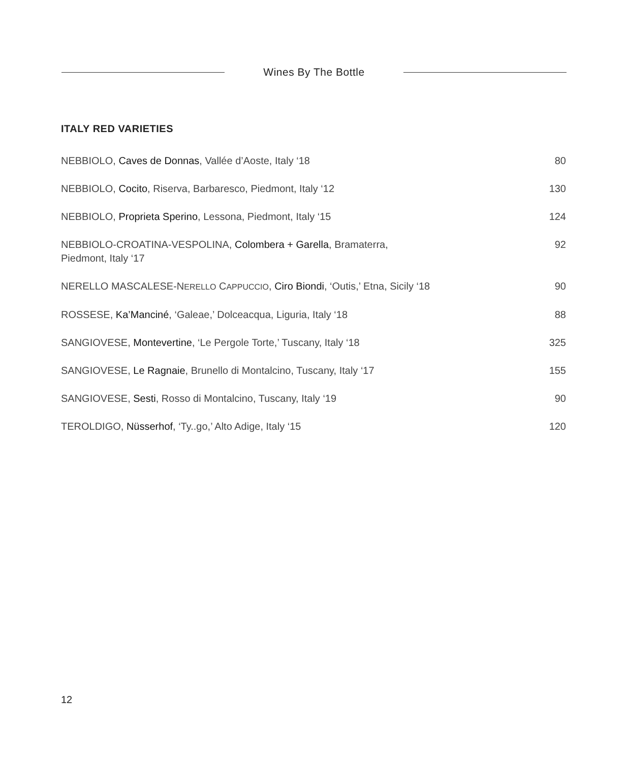Wines By The Bottle
ITALY RED VARIETIES
| NEBBIOLO, Caves de Donnas , Vallée d’Aoste, Italy ‘18 | 80 |
| NEBBIOLO, Cocito , Riserva, Barbaresco, Piedmont, Italy ‘12 | 130 |
| NEBBIOLO, Proprieta Sperino , Lessona, Piedmont, Italy ‘15 | 124 |
| NEBBIOLO-CROATINA-VESPOLINA, Colombera + Garella , Bramaterra, Piedmont, Italy ‘17 | 92 |
| NERELLO MASCALESE-N ERELLO C APPUCCIO , Ciro Biondi , ‘Outis,’ Etna, Sicily ‘18 | 90 |
| ROSSESE, Ka’Manciné , ‘Galeae,’ Dolceacqua, Liguria, Italy ‘18 | 88 |
| SANGIOVESE, Montevertine , ‘Le Pergole Torte,’ Tuscany, Italy ‘18 | 325 |
| SANGIOVESE, Le Ragnaie , Brunello di Montalcino, Tuscany, Italy ‘17 | 155 |
| SANGIOVESE, Sesti , Rosso di Montalcino, Tuscany, Italy ‘19 | 90 |
| TEROLDIGO, Nüsserhof , ‘Ty..go,’ Alto Adige, Italy ‘15 | 120 |
12